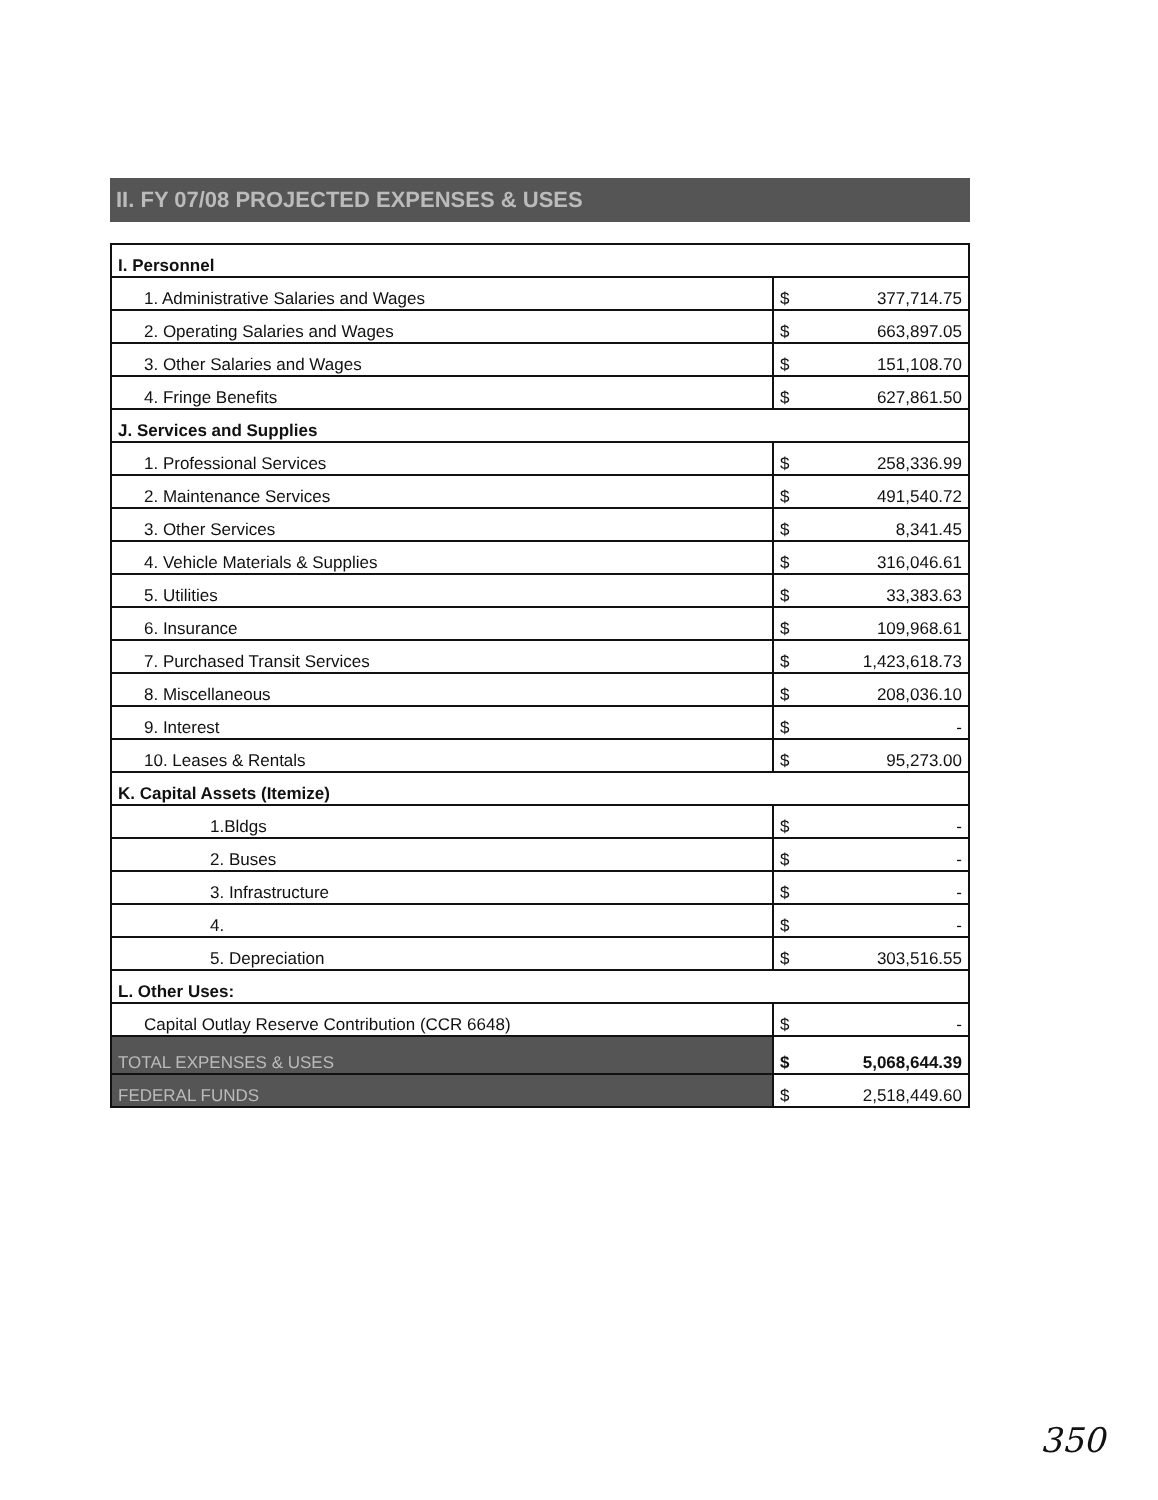II. FY 07/08 PROJECTED EXPENSES & USES
| I. Personnel | | |
| 1. Administrative Salaries and Wages | $ | 377,714.75 |
| 2. Operating Salaries and Wages | $ | 663,897.05 |
| 3. Other Salaries and Wages | $ | 151,108.70 |
| 4. Fringe Benefits | $ | 627,861.50 |
| J. Services and Supplies | | |
| 1. Professional Services | $ | 258,336.99 |
| 2. Maintenance Services | $ | 491,540.72 |
| 3. Other Services | $ | 8,341.45 |
| 4. Vehicle Materials & Supplies | $ | 316,046.61 |
| 5. Utilities | $ | 33,383.63 |
| 6. Insurance | $ | 109,968.61 |
| 7. Purchased Transit Services | $ | 1,423,618.73 |
| 8. Miscellaneous | $ | 208,036.10 |
| 9. Interest | $ | - |
| 10. Leases & Rentals | $ | 95,273.00 |
| K. Capital Assets (Itemize) | | |
| 1.Bldgs | $ | - |
| 2. Buses | $ | - |
| 3. Infrastructure | $ | - |
| 4. | $ | - |
| 5. Depreciation | $ | 303,516.55 |
| L. Other Uses: | | |
| Capital Outlay Reserve Contribution (CCR 6648) | $ | - |
| TOTAL EXPENSES & USES | $ | 5,068,644.39 |
| FEDERAL FUNDS | $ | 2,518,449.60 |
350